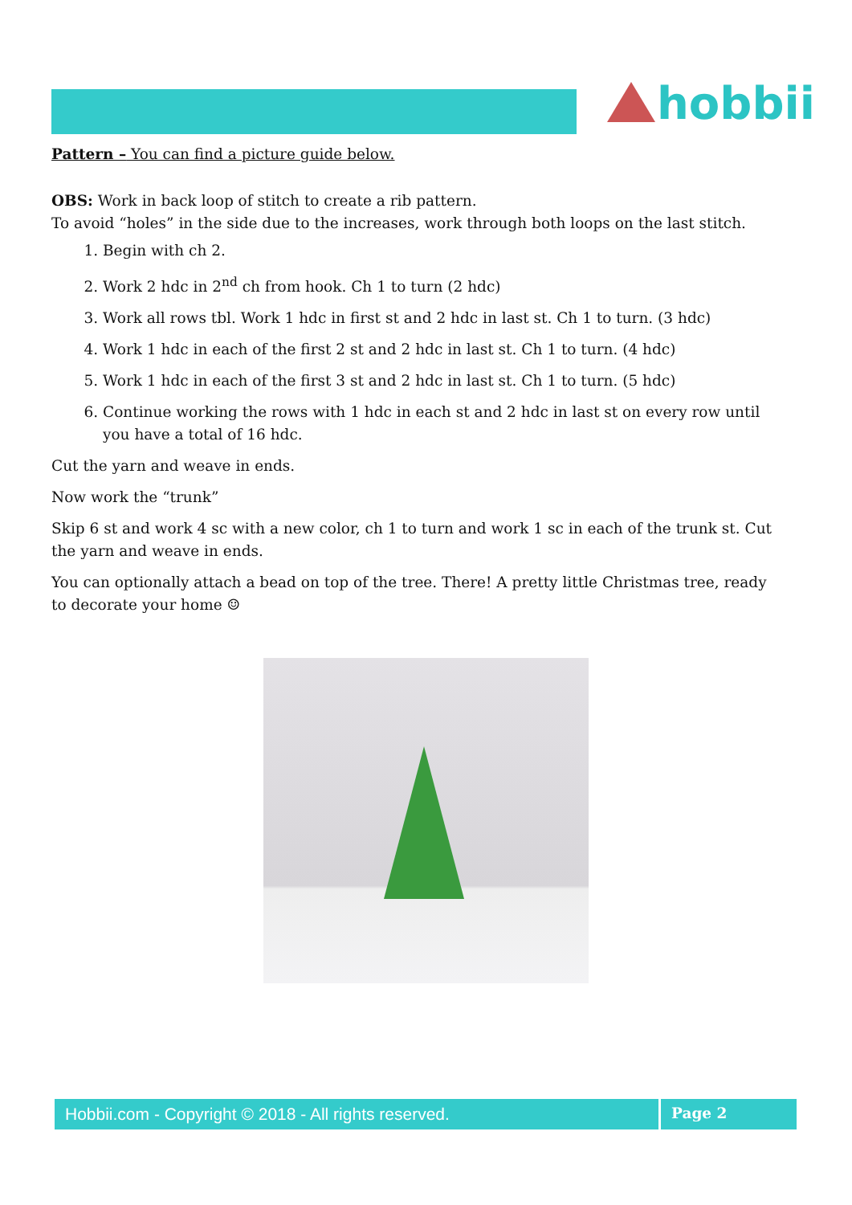hobbii
Pattern – You can find a picture guide below.
OBS: Work in back loop of stitch to create a rib pattern.
To avoid “holes” in the side due to the increases, work through both loops on the last stitch.
1. Begin with ch 2.
2. Work 2 hdc in 2<sup>nd</sup> ch from hook. Ch 1 to turn (2 hdc)
3. Work all rows tbl. Work 1 hdc in first st and 2 hdc in last st. Ch 1 to turn. (3 hdc)
4. Work 1 hdc in each of the first 2 st and 2 hdc in last st. Ch 1 to turn. (4 hdc)
5. Work 1 hdc in each of the first 3 st and 2 hdc in last st. Ch 1 to turn. (5 hdc)
6. Continue working the rows with 1 hdc in each st and 2 hdc in last st on every row until you have a total of 16 hdc.
Cut the yarn and weave in ends.
Now work the “trunk”
Skip 6 st and work 4 sc with a new color, ch 1 to turn and work 1 sc in each of the trunk st. Cut the yarn and weave in ends.
You can optionally attach a bead on top of the tree. There! A pretty little Christmas tree, ready to decorate your home ☺
Hobbii.com - Copyright © 2018 - All rights reserved. Page 2